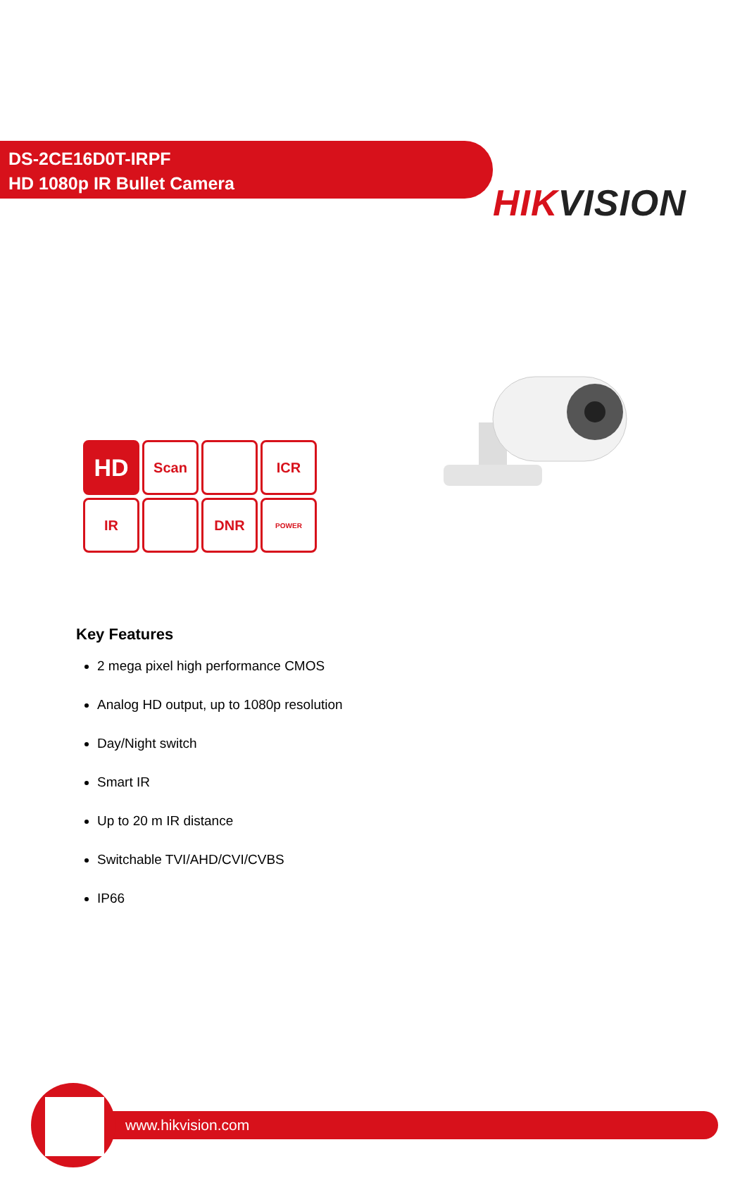HIKVISION
DS-2CE16D0T-IRPF
HD 1080p IR Bullet Camera
HD
Scan
ICR
IR
DNR
POWER
Key Features
2 mega pixel high performance CMOS
Analog HD output, up to 1080p resolution
Day/Night switch
Smart IR
Up to 20 m IR distance
Switchable TVI/AHD/CVI/CVBS
IP66
www.hikvision.com